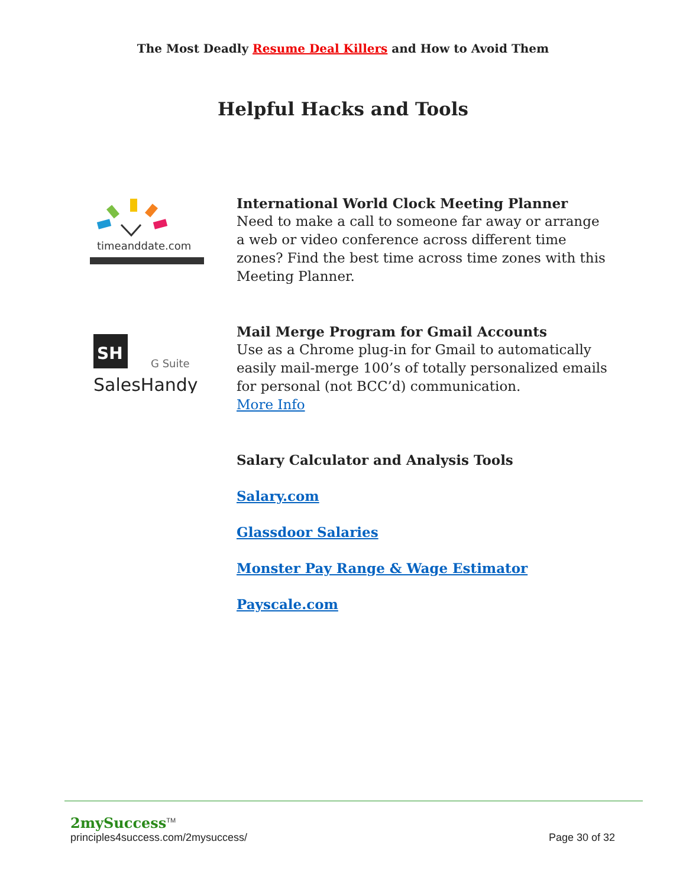The Most Deadly Resume Deal Killers and How to Avoid Them
Helpful Hacks and Tools
timeanddate.com
International World Clock Meeting Planner
Need to make a call to someone far away or arrange a web or video conference across different time zones? Find the best time across time zones with this Meeting Planner.
SH
G Suite
SalesHandy
Mail Merge Program for Gmail Accounts
Use as a Chrome plug-in for Gmail to automatically easily mail-merge 100’s of totally personalized emails for personal (not BCC’d) communication.
More Info
Salary Calculator and Analysis Tools
Salary.com
Glassdoor Salaries
Monster Pay Range & Wage Estimator
Payscale.com
2mySuccess<sup>TM</sup>
principles4success.com/2mysuccess/ Page 30 of 32